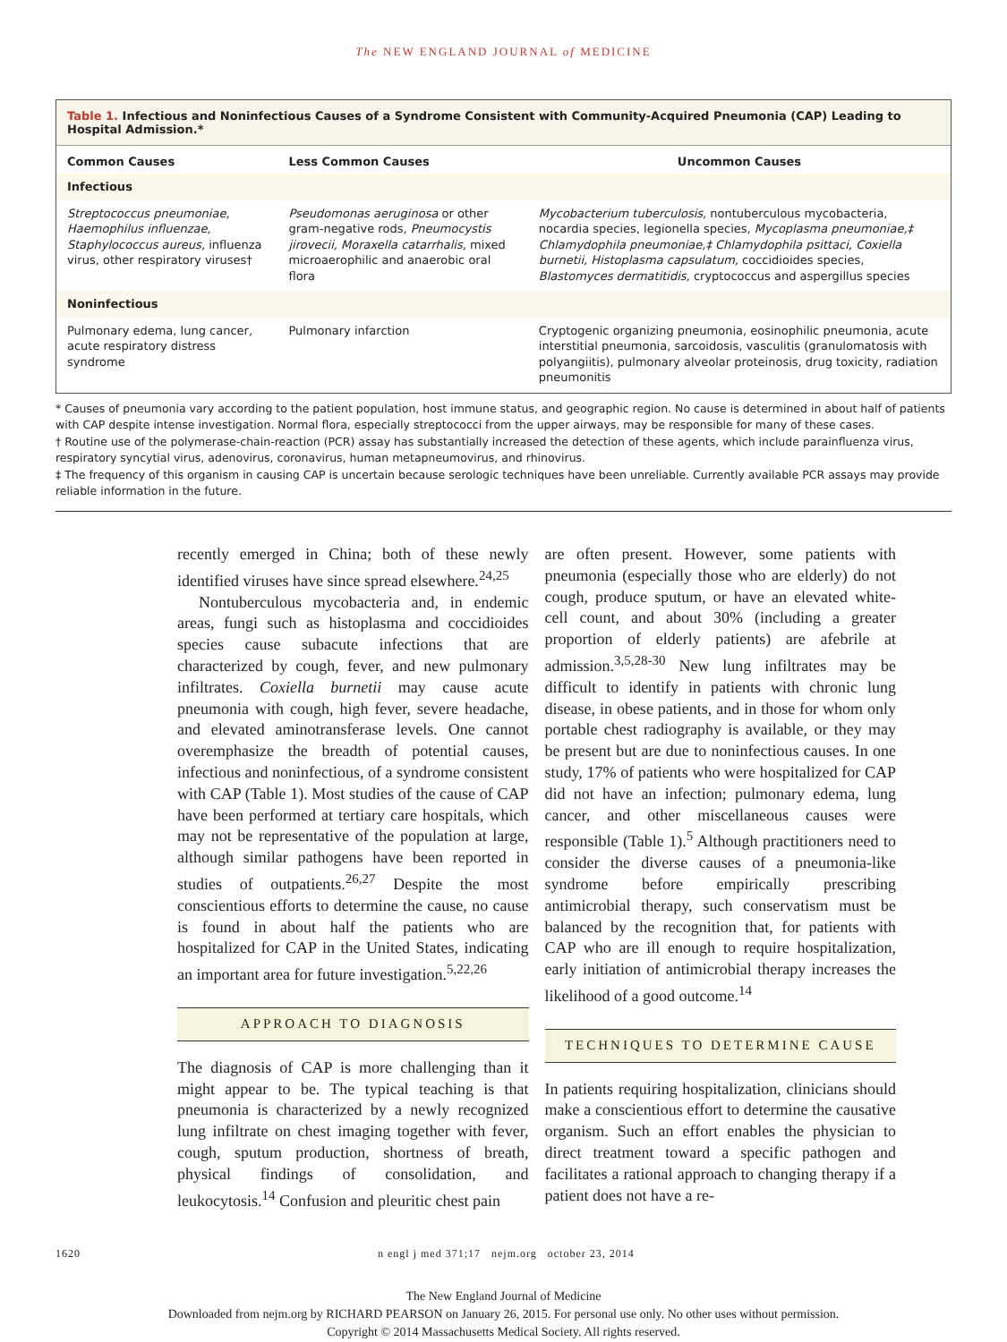The NEW ENGLAND JOURNAL of MEDICINE
Table 1. Infectious and Noninfectious Causes of a Syndrome Consistent with Community-Acquired Pneumonia (CAP) Leading to Hospital Admission.*
| Common Causes | Less Common Causes | Uncommon Causes |
| --- | --- | --- |
| Infectious | | |
| Streptococcus pneumoniae, Haemophilus influenzae, Staphylococcus aureus, influenza virus, other respiratory viruses† | Pseudomonas aeruginosa or other gram-negative rods, Pneumocystis jirovecii, Moraxella catarrhalis, mixed microaerophilic and anaerobic oral flora | Mycobacterium tuberculosis, nontuberculous mycobacteria, nocardia species, legionella species, Mycoplasma pneumoniae,‡ Chlamydophila pneumoniae,‡ Chlamydophila psittaci, Coxiella burnetii, Histoplasma capsulatum, coccidioides species, Blastomyces dermatitidis, cryptococcus and aspergillus species |
| Noninfectious | | |
| Pulmonary edema, lung cancer, acute respiratory distress syndrome | Pulmonary infarction | Cryptogenic organizing pneumonia, eosinophilic pneumonia, acute interstitial pneumonia, sarcoidosis, vasculitis (granulomatosis with polyangiitis), pulmonary alveolar proteinosis, drug toxicity, radiation pneumonitis |
* Causes of pneumonia vary according to the patient population, host immune status, and geographic region. No cause is determined in about half of patients with CAP despite intense investigation. Normal flora, especially streptococci from the upper airways, may be responsible for many of these cases.
† Routine use of the polymerase-chain-reaction (PCR) assay has substantially increased the detection of these agents, which include parainfluenza virus, respiratory syncytial virus, adenovirus, coronavirus, human metapneumovirus, and rhinovirus.
‡ The frequency of this organism in causing CAP is uncertain because serologic techniques have been unreliable. Currently available PCR assays may provide reliable information in the future.
recently emerged in China; both of these newly identified viruses have since spread elsewhere.<sup>24,25</sup>
Nontuberculous mycobacteria and, in endemic areas, fungi such as histoplasma and coccidioides species cause subacute infections that are characterized by cough, fever, and new pulmonary infiltrates. Coxiella burnetii may cause acute pneumonia with cough, high fever, severe headache, and elevated aminotransferase levels. One cannot overemphasize the breadth of potential causes, infectious and noninfectious, of a syndrome consistent with CAP (Table 1). Most studies of the cause of CAP have been performed at tertiary care hospitals, which may not be representative of the population at large, although similar pathogens have been reported in studies of outpatients.<sup>26,27</sup> Despite the most conscientious efforts to determine the cause, no cause is found in about half the patients who are hospitalized for CAP in the United States, indicating an important area for future investigation.<sup>5,22,26</sup>
APPROACH TO DIAGNOSIS
The diagnosis of CAP is more challenging than it might appear to be. The typical teaching is that pneumonia is characterized by a newly recognized lung infiltrate on chest imaging together with fever, cough, sputum production, shortness of breath, physical findings of consolidation, and leukocytosis.<sup>14</sup> Confusion and pleuritic chest pain
are often present. However, some patients with pneumonia (especially those who are elderly) do not cough, produce sputum, or have an elevated white-cell count, and about 30% (including a greater proportion of elderly patients) are afebrile at admission.<sup>3,5,28-30</sup> New lung infiltrates may be difficult to identify in patients with chronic lung disease, in obese patients, and in those for whom only portable chest radiography is available, or they may be present but are due to noninfectious causes. In one study, 17% of patients who were hospitalized for CAP did not have an infection; pulmonary edema, lung cancer, and other miscellaneous causes were responsible (Table 1).<sup>5</sup> Although practitioners need to consider the diverse causes of a pneumonia-like syndrome before empirically prescribing antimicrobial therapy, such conservatism must be balanced by the recognition that, for patients with CAP who are ill enough to require hospitalization, early initiation of antimicrobial therapy increases the likelihood of a good outcome.<sup>14</sup>
TECHNIQUES TO DETERMINE CAUSE
In patients requiring hospitalization, clinicians should make a conscientious effort to determine the causative organism. Such an effort enables the physician to direct treatment toward a specific pathogen and facilitates a rational approach to changing therapy if a patient does not have a re-
1620 n engl j med 371;17 nejm.org october 23, 2014
The New England Journal of Medicine
Downloaded from nejm.org by RICHARD PEARSON on January 26, 2015. For personal use only. No other uses without permission.
Copyright © 2014 Massachusetts Medical Society. All rights reserved.